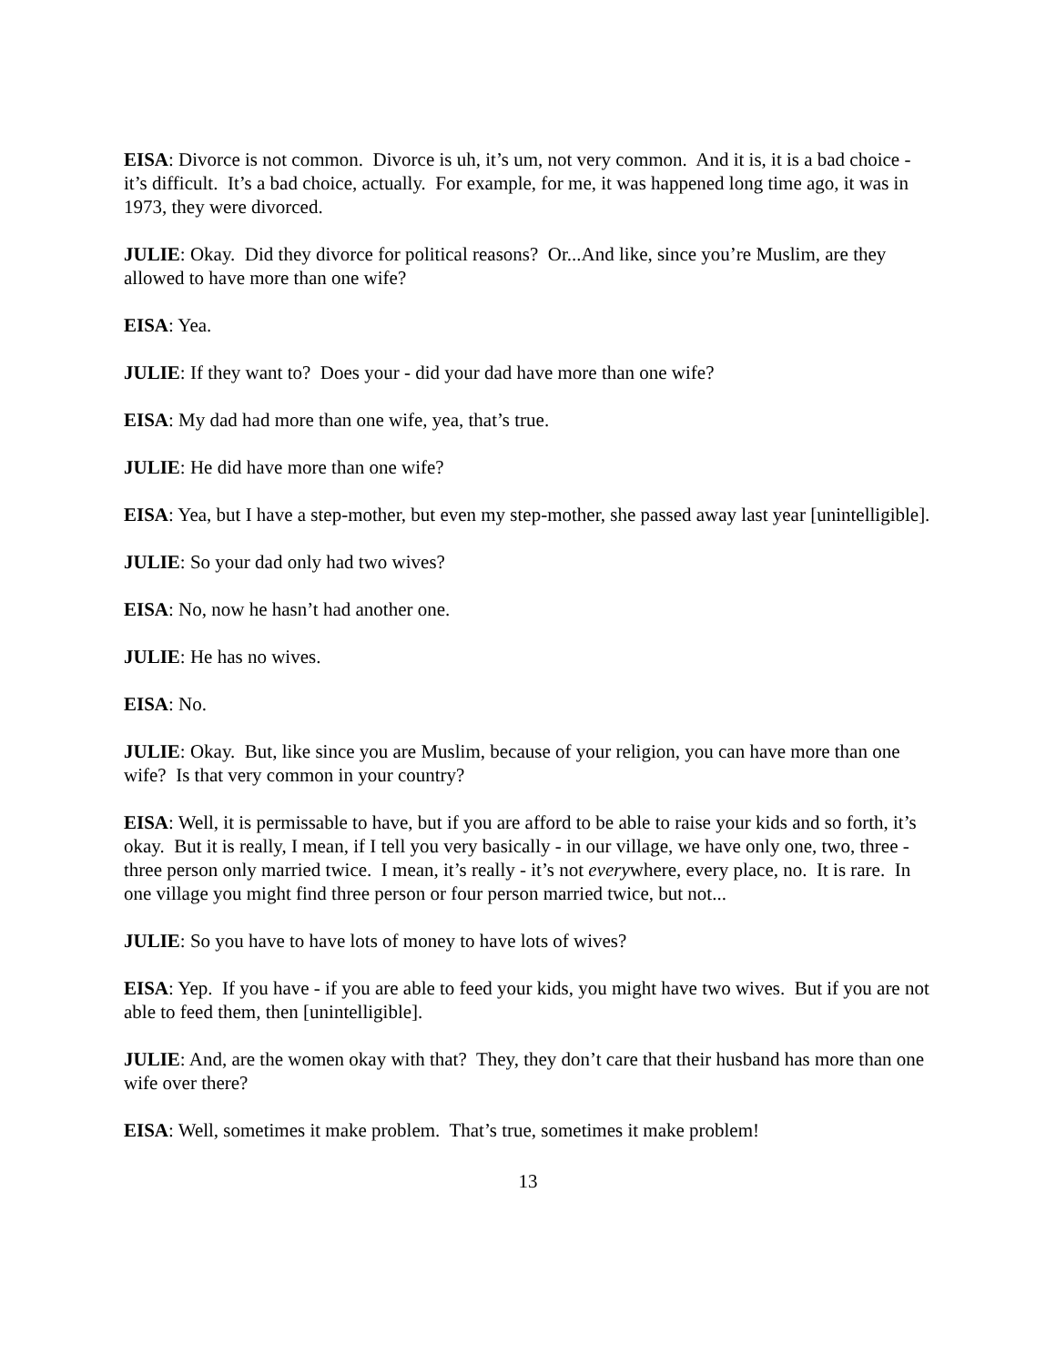EISA: Divorce is not common. Divorce is uh, it’s um, not very common. And it is, it is a bad choice - it’s difficult. It’s a bad choice, actually. For example, for me, it was happened long time ago, it was in 1973, they were divorced.
JULIE: Okay. Did they divorce for political reasons? Or...And like, since you’re Muslim, are they allowed to have more than one wife?
EISA: Yea.
JULIE: If they want to? Does your - did your dad have more than one wife?
EISA: My dad had more than one wife, yea, that’s true.
JULIE: He did have more than one wife?
EISA: Yea, but I have a step-mother, but even my step-mother, she passed away last year [unintelligible].
JULIE: So your dad only had two wives?
EISA: No, now he hasn’t had another one.
JULIE: He has no wives.
EISA: No.
JULIE: Okay. But, like since you are Muslim, because of your religion, you can have more than one wife? Is that very common in your country?
EISA: Well, it is permissable to have, but if you are afford to be able to raise your kids and so forth, it’s okay. But it is really, I mean, if I tell you very basically - in our village, we have only one, two, three - three person only married twice. I mean, it’s really - it’s not everywhere, every place, no. It is rare. In one village you might find three person or four person married twice, but not...
JULIE: So you have to have lots of money to have lots of wives?
EISA: Yep. If you have - if you are able to feed your kids, you might have two wives. But if you are not able to feed them, then [unintelligible].
JULIE: And, are the women okay with that? They, they don’t care that their husband has more than one wife over there?
EISA: Well, sometimes it make problem. That’s true, sometimes it make problem!
13